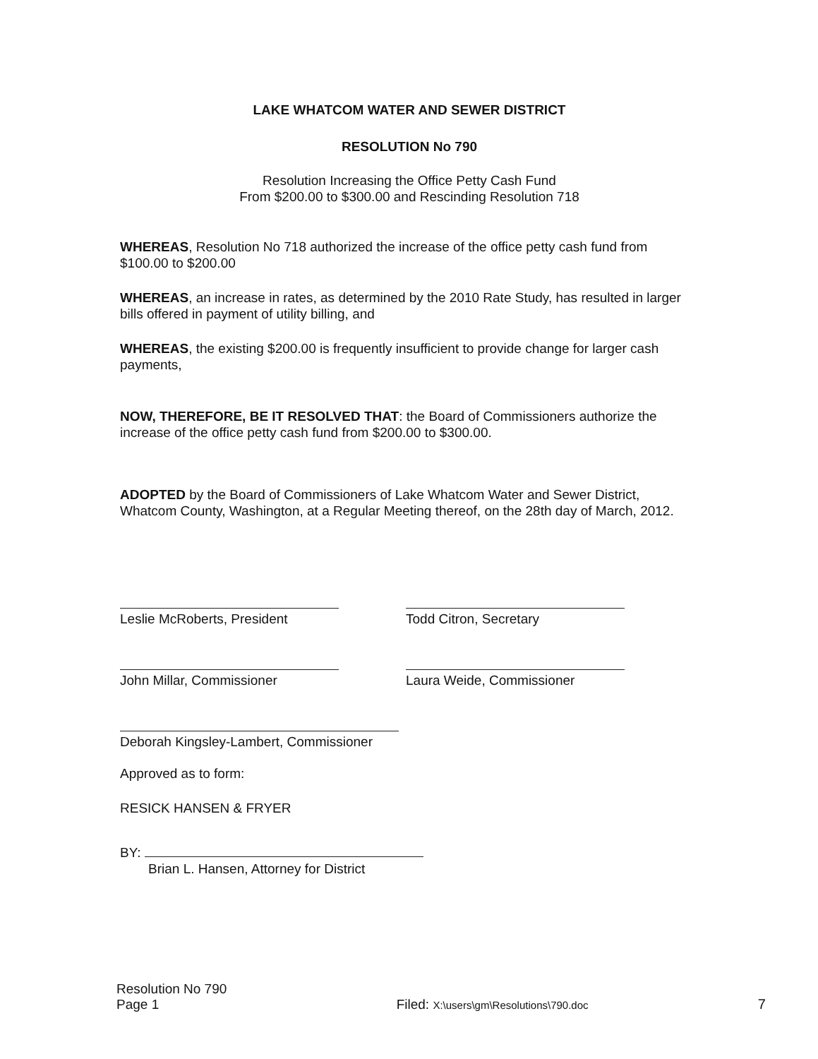LAKE WHATCOM WATER AND SEWER DISTRICT
RESOLUTION No 790
Resolution Increasing the Office Petty Cash Fund
From $200.00 to $300.00 and Rescinding Resolution 718
WHEREAS, Resolution No 718 authorized the increase of the office petty cash fund from $100.00 to $200.00
WHEREAS, an increase in rates, as determined by the 2010 Rate Study, has resulted in larger bills offered in payment of utility billing, and
WHEREAS, the existing $200.00 is frequently insufficient to provide change for larger cash payments,
NOW, THEREFORE, BE IT RESOLVED THAT: the Board of Commissioners authorize the increase of the office petty cash fund from $200.00 to $300.00.
ADOPTED by the Board of Commissioners of Lake Whatcom Water and Sewer District, Whatcom County, Washington, at a Regular Meeting thereof, on the 28th day of March, 2012.
Leslie McRoberts, President Todd Citron, Secretary
John Millar, Commissioner Laura Weide, Commissioner
Deborah Kingsley-Lambert, Commissioner
Approved as to form:
RESICK HANSEN & FRYER
BY:
Brian L. Hansen, Attorney for District
Resolution No 790
Page 1
Filed: X:\users\gm\Resolutions\790.doc
7